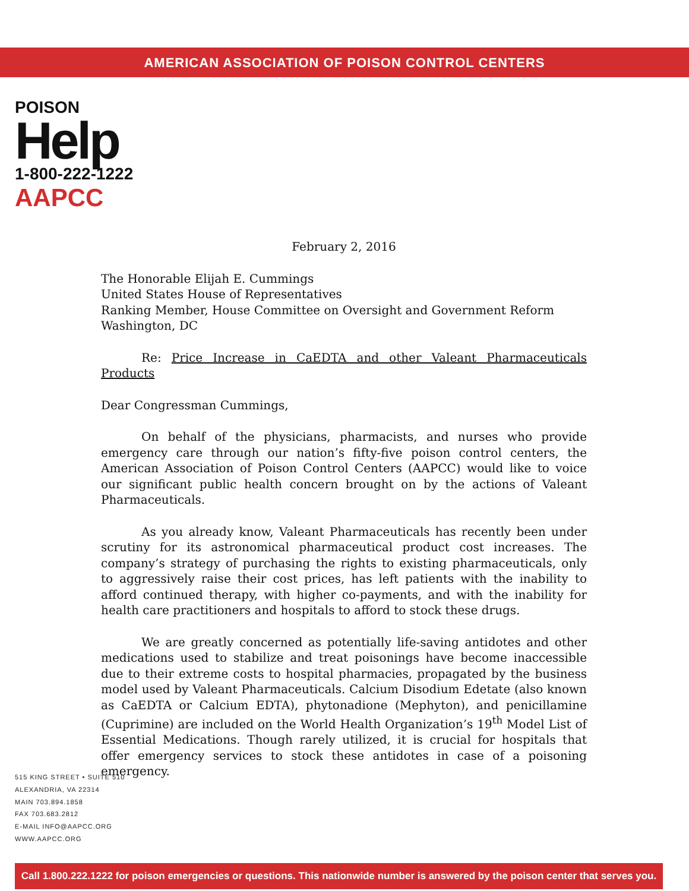AMERICAN ASSOCIATION OF POISON CONTROL CENTERS
POISON
Help
1-800-222-1222
AAPCC
February 2, 2016
The Honorable Elijah E. Cummings
United States House of Representatives
Ranking Member, House Committee on Oversight and Government Reform
Washington, DC
Re: Price Increase in CaEDTA and other Valeant Pharmaceuticals Products
Dear Congressman Cummings,
On behalf of the physicians, pharmacists, and nurses who provide emergency care through our nation’s fifty-five poison control centers, the American Association of Poison Control Centers (AAPCC) would like to voice our significant public health concern brought on by the actions of Valeant Pharmaceuticals.
As you already know, Valeant Pharmaceuticals has recently been under scrutiny for its astronomical pharmaceutical product cost increases. The company’s strategy of purchasing the rights to existing pharmaceuticals, only to aggressively raise their cost prices, has left patients with the inability to afford continued therapy, with higher co-payments, and with the inability for health care practitioners and hospitals to afford to stock these drugs.
We are greatly concerned as potentially life-saving antidotes and other medications used to stabilize and treat poisonings have become inaccessible due to their extreme costs to hospital pharmacies, propagated by the business model used by Valeant Pharmaceuticals. Calcium Disodium Edetate (also known as CaEDTA or Calcium EDTA), phytonadione (Mephyton), and penicillamine (Cuprimine) are included on the World Health Organization’s 19<sup>th</sup> Model List of Essential Medications. Though rarely utilized, it is crucial for hospitals that offer emergency services to stock these antidotes in case of a poisoning emergency.
515 KING STREET • SUITE 510
ALEXANDRIA, VA 22314
MAIN 703.894.1858
FAX 703.683.2812
E-MAIL INFO@AAPCC.ORG
WWW.AAPCC.ORG
Call 1.800.222.1222 for poison emergencies or questions. This nationwide number is answered by the poison center that serves you.